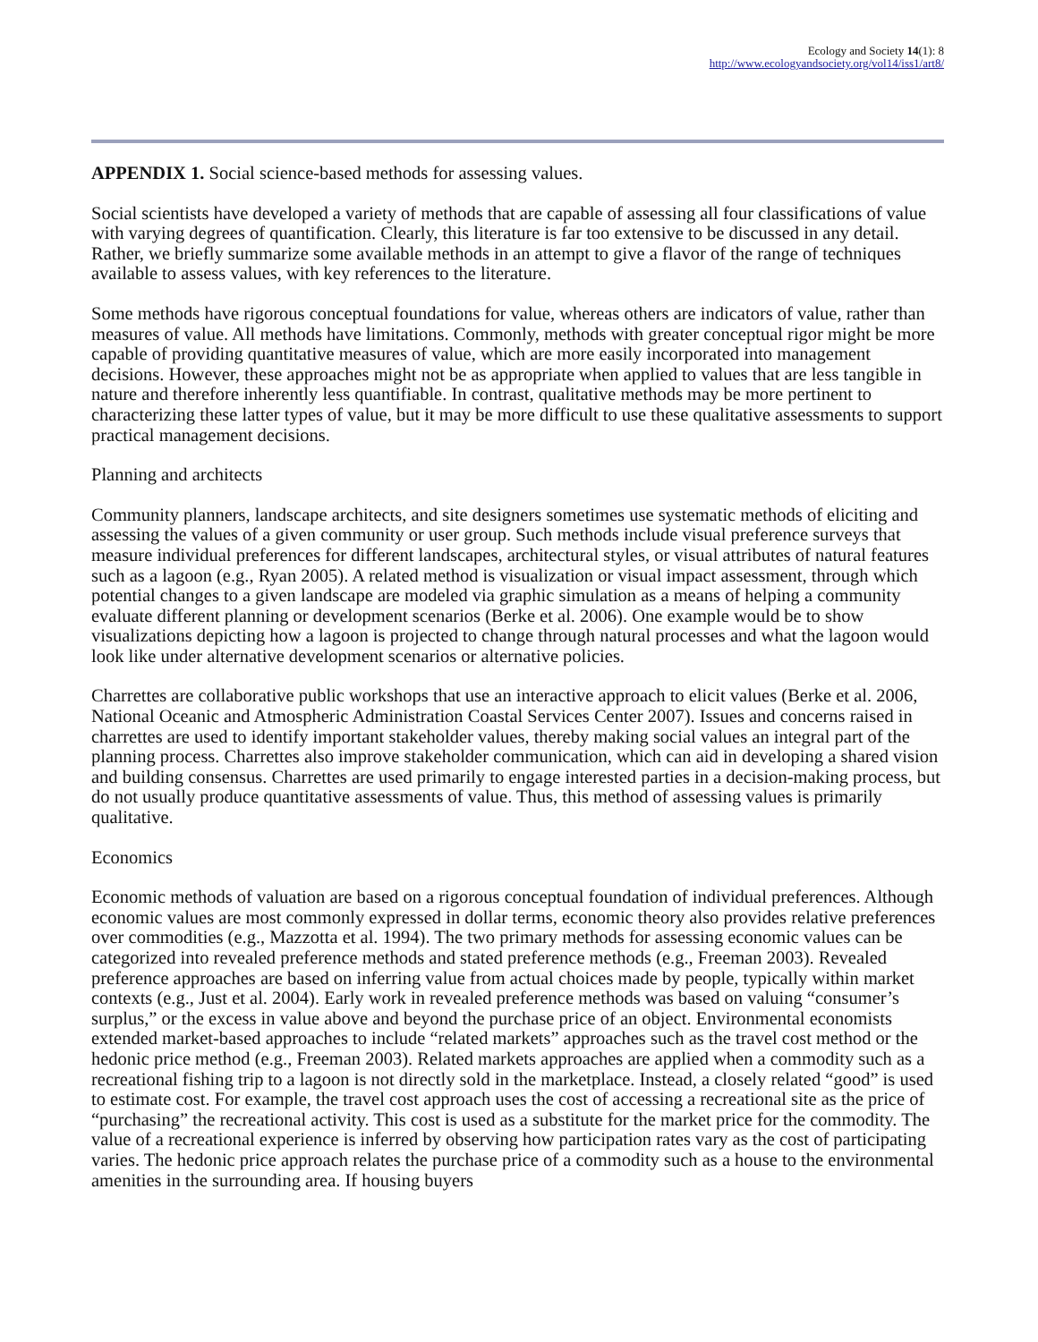Ecology and Society 14(1): 8
http://www.ecologyandsociety.org/vol14/iss1/art8/
APPENDIX 1. Social science-based methods for assessing values.
Social scientists have developed a variety of methods that are capable of assessing all four classifications of value with varying degrees of quantification. Clearly, this literature is far too extensive to be discussed in any detail. Rather, we briefly summarize some available methods in an attempt to give a flavor of the range of techniques available to assess values, with key references to the literature.
Some methods have rigorous conceptual foundations for value, whereas others are indicators of value, rather than measures of value. All methods have limitations. Commonly, methods with greater conceptual rigor might be more capable of providing quantitative measures of value, which are more easily incorporated into management decisions. However, these approaches might not be as appropriate when applied to values that are less tangible in nature and therefore inherently less quantifiable. In contrast, qualitative methods may be more pertinent to characterizing these latter types of value, but it may be more difficult to use these qualitative assessments to support practical management decisions.
Planning and architects
Community planners, landscape architects, and site designers sometimes use systematic methods of eliciting and assessing the values of a given community or user group. Such methods include visual preference surveys that measure individual preferences for different landscapes, architectural styles, or visual attributes of natural features such as a lagoon (e.g., Ryan 2005). A related method is visualization or visual impact assessment, through which potential changes to a given landscape are modeled via graphic simulation as a means of helping a community evaluate different planning or development scenarios (Berke et al. 2006). One example would be to show visualizations depicting how a lagoon is projected to change through natural processes and what the lagoon would look like under alternative development scenarios or alternative policies.
Charrettes are collaborative public workshops that use an interactive approach to elicit values (Berke et al. 2006, National Oceanic and Atmospheric Administration Coastal Services Center 2007). Issues and concerns raised in charrettes are used to identify important stakeholder values, thereby making social values an integral part of the planning process. Charrettes also improve stakeholder communication, which can aid in developing a shared vision and building consensus. Charrettes are used primarily to engage interested parties in a decision-making process, but do not usually produce quantitative assessments of value. Thus, this method of assessing values is primarily qualitative.
Economics
Economic methods of valuation are based on a rigorous conceptual foundation of individual preferences. Although economic values are most commonly expressed in dollar terms, economic theory also provides relative preferences over commodities (e.g., Mazzotta et al. 1994). The two primary methods for assessing economic values can be categorized into revealed preference methods and stated preference methods (e.g., Freeman 2003). Revealed preference approaches are based on inferring value from actual choices made by people, typically within market contexts (e.g., Just et al. 2004). Early work in revealed preference methods was based on valuing “consumer’s surplus,” or the excess in value above and beyond the purchase price of an object. Environmental economists extended market-based approaches to include “related markets” approaches such as the travel cost method or the hedonic price method (e.g., Freeman 2003). Related markets approaches are applied when a commodity such as a recreational fishing trip to a lagoon is not directly sold in the marketplace. Instead, a closely related “good” is used to estimate cost. For example, the travel cost approach uses the cost of accessing a recreational site as the price of “purchasing” the recreational activity. This cost is used as a substitute for the market price for the commodity. The value of a recreational experience is inferred by observing how participation rates vary as the cost of participating varies. The hedonic price approach relates the purchase price of a commodity such as a house to the environmental amenities in the surrounding area. If housing buyers